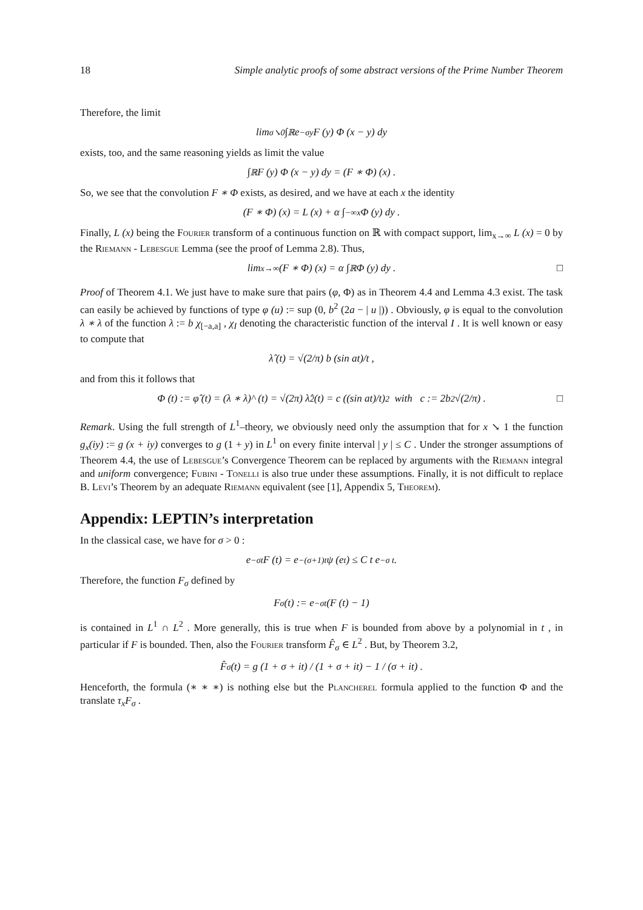18 Simple analytic proofs of some abstract versions of the Prime Number Theorem
Therefore, the limit
lim<sub>σ↘0</sub> ∫<sub>ℝ</sub> e<sup>−σy</sup> F (y) Φ (x − y) dy
exists, too, and the same reasoning yields as limit the value
∫<sub>ℝ</sub> F (y) Φ (x − y) dy = (F ∗ Φ) (x) .
So, we see that the convolution F ∗ Φ exists, as desired, and we have at each x the identity
(F ∗ Φ) (x) = L (x) + α ∫<sub>−∞</sub><sup>x</sup> Φ (y) dy .
Finally, L (x) being the Fourier transform of a continuous function on ℝ with compact support, lim<sub>x→∞</sub> L (x) = 0 by the Riemann - Lebesgue Lemma (see the proof of Lemma 2.8). Thus,
lim<sub>x→∞</sub> (F ∗ Φ) (x) = α ∫<sub>ℝ</sub> Φ (y) dy . □
Proof of Theorem 4.1. We just have to make sure that pairs (φ, Φ) as in Theorem 4.4 and Lemma 4.3 exist. The task can easily be achieved by functions of type φ (u) := sup (0, b<sup>2</sup> (2a − | u |)) . Obviously, φ is equal to the convolution λ ∗ λ of the function λ := b χ<sub>[−a,a]</sub> , χ<sub>I</sub> denoting the characteristic function of the interval I . It is well known or easy to compute that
λ̂ (t) = √(2/π) b (sin at)/t ,
and from this it follows that
Φ (t) := φ̂ (t) = (λ ∗ λ)^ (t) = √(2π) λ̂<sup>2</sup>(t) = c ((sin at)/t)<sup>2</sup> with c := 2b<sup>2</sup> √(2/π) . □
Remark. Using the full strength of L<sup>1</sup>–theory, we obviously need only the assumption that for x ↘ 1 the function g<sub>x</sub>(iy) := g (x + iy) converges to g (1 + y) in L<sup>1</sup> on every finite interval | y | ≤ C . Under the stronger assumptions of Theorem 4.4, the use of Lebesgue’s Convergence Theorem can be replaced by arguments with the Riemann integral and uniform convergence; Fubini - Tonelli is also true under these assumptions. Finally, it is not difficult to replace B. Levi’s Theorem by an adequate Riemann equivalent (see [1], Appendix 5, Theorem).
Appendix: LEPTIN’s interpretation
In the classical case, we have for σ > 0 :
e<sup>−σt</sup> F (t) = e<sup>−(σ+1)t</sup> ψ (e<sup>t</sup>) ≤ C t e<sup>−σ t</sup> .
Therefore, the function F<sub>σ</sub> defined by
F<sub>σ</sub>(t) := e<sup>−σt</sup> (F (t) − 1)
is contained in L<sup>1</sup> ∩ L<sup>2</sup> . More generally, this is true when F is bounded from above by a polynomial in t , in particular if F is bounded. Then, also the Fourier transform F̂<sub>σ</sub> ∈ L<sup>2</sup> . But, by Theorem 3.2,
F̂<sub>σ</sub>(t) = g (1 + σ + it) / (1 + σ + it) − 1 / (σ + it) .
Henceforth, the formula (∗ ∗ ∗) is nothing else but the Plancherel formula applied to the function Φ and the translate τ<sub>x</sub>F<sub>σ</sub> .